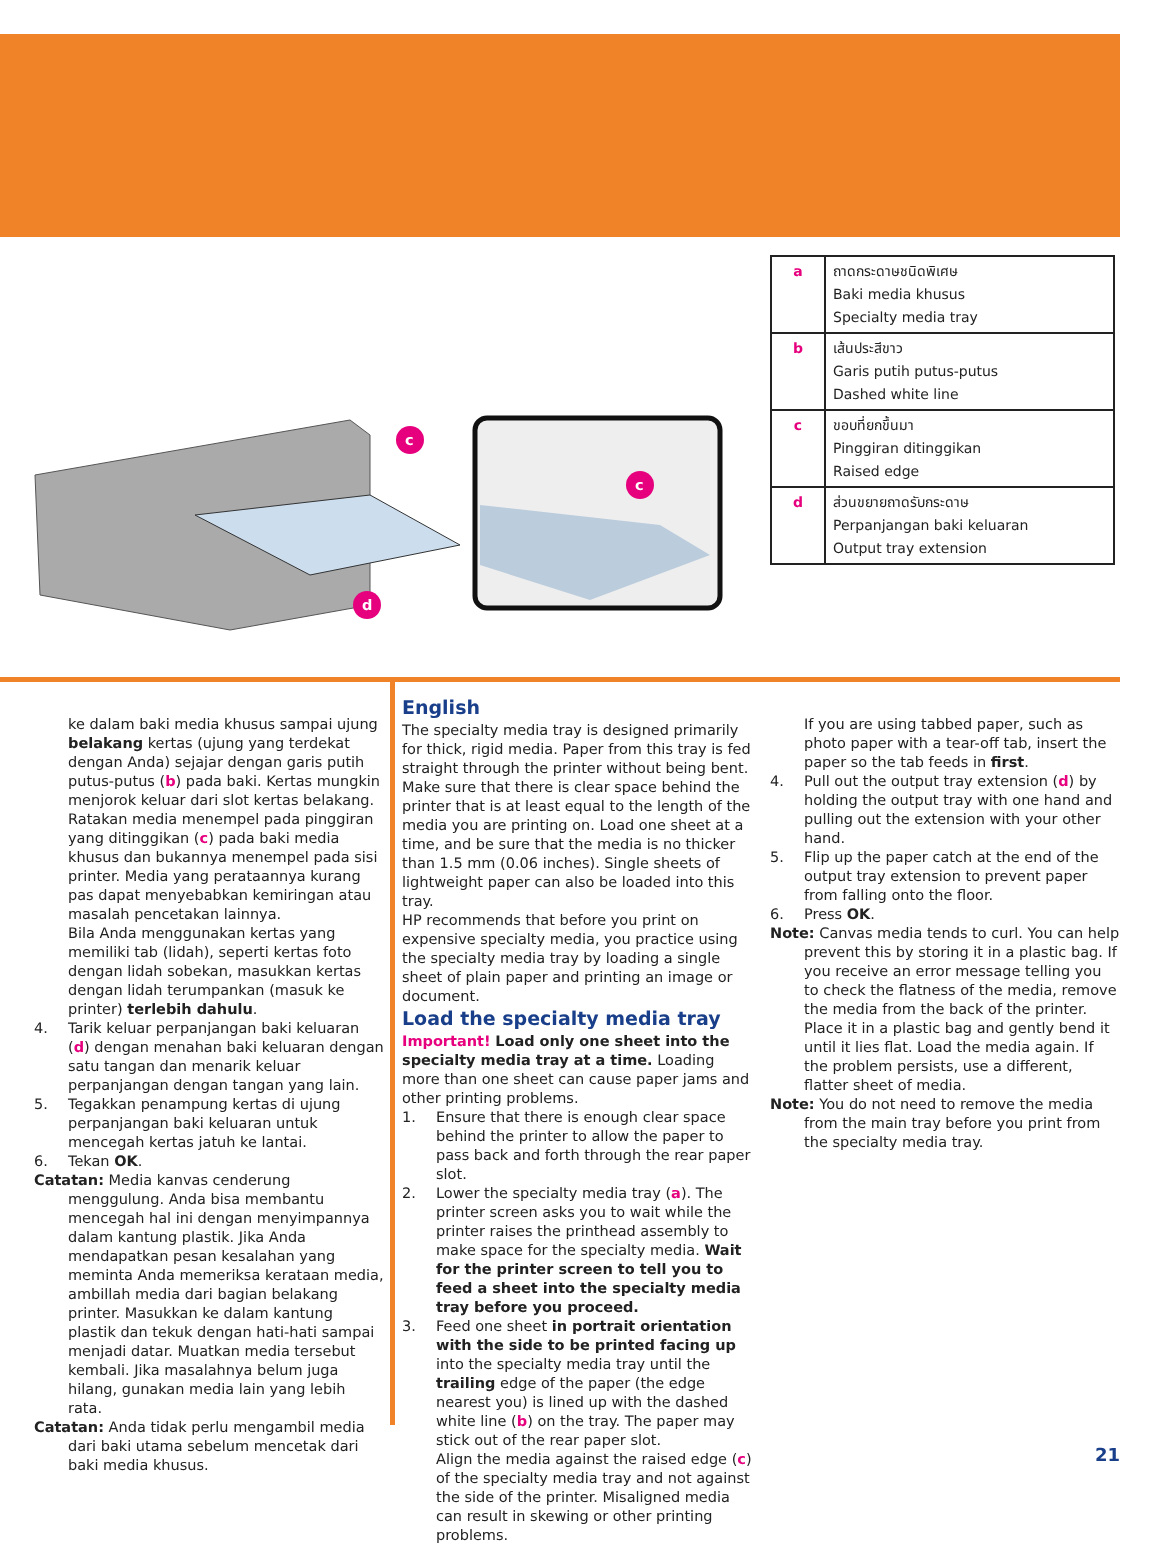c
d
c
| a | ถาดกระดาษชนิดพิเศษ Baki media khusus Specialty media tray |
| b | เส้นประสีขาว Garis putih putus-putus Dashed white line |
| c | ขอบที่ยกขึ้นมา Pinggiran ditinggikan Raised edge |
| d | ส่วนขยายถาดรับกระดาษ Perpanjangan baki keluaran Output tray extension |
ke dalam baki media khusus sampai ujung belakang kertas (ujung yang terdekat dengan Anda) sejajar dengan garis putih putus-putus (b) pada baki. Kertas mungkin menjorok keluar dari slot kertas belakang.
Ratakan media menempel pada pinggiran yang ditinggikan (c) pada baki media khusus dan bukannya menempel pada sisi printer. Media yang perataannya kurang pas dapat menyebabkan kemiringan atau masalah pencetakan lainnya.
Bila Anda menggunakan kertas yang memiliki tab (lidah), seperti kertas foto dengan lidah sobekan, masukkan kertas dengan lidah terumpankan (masuk ke printer) terlebih dahulu.
4. Tarik keluar perpanjangan baki keluaran (d) dengan menahan baki keluaran dengan satu tangan dan menarik keluar perpanjangan dengan tangan yang lain.
5. Tegakkan penampung kertas di ujung perpanjangan baki keluaran untuk mencegah kertas jatuh ke lantai.
6. Tekan OK.
Catatan: Media kanvas cenderung menggulung. Anda bisa membantu mencegah hal ini dengan menyimpannya dalam kantung plastik. Jika Anda mendapatkan pesan kesalahan yang meminta Anda memeriksa kerataan media, ambillah media dari bagian belakang printer. Masukkan ke dalam kantung plastik dan tekuk dengan hati-hati sampai menjadi datar. Muatkan media tersebut kembali. Jika masalahnya belum juga hilang, gunakan media lain yang lebih rata.
Catatan: Anda tidak perlu mengambil media dari baki utama sebelum mencetak dari baki media khusus.
English
The specialty media tray is designed primarily for thick, rigid media. Paper from this tray is fed straight through the printer without being bent. Make sure that there is clear space behind the printer that is at least equal to the length of the media you are printing on. Load one sheet at a time, and be sure that the media is no thicker than 1.5 mm (0.06 inches). Single sheets of lightweight paper can also be loaded into this tray.
HP recommends that before you print on expensive specialty media, you practice using the specialty media tray by loading a single sheet of plain paper and printing an image or document.
Load the specialty media tray
Important! Load only one sheet into the specialty media tray at a time. Loading more than one sheet can cause paper jams and other printing problems.
1. Ensure that there is enough clear space behind the printer to allow the paper to pass back and forth through the rear paper slot.
2. Lower the specialty media tray (a). The printer screen asks you to wait while the printer raises the printhead assembly to make space for the specialty media. Wait for the printer screen to tell you to feed a sheet into the specialty media tray before you proceed.
3. Feed one sheet in portrait orientation with the side to be printed facing up into the specialty media tray until the trailing edge of the paper (the edge nearest you) is lined up with the dashed white line (b) on the tray. The paper may stick out of the rear paper slot.
Align the media against the raised edge (c) of the specialty media tray and not against the side of the printer. Misaligned media can result in skewing or other printing problems.
If you are using tabbed paper, such as photo paper with a tear-off tab, insert the paper so the tab feeds in first.
4. Pull out the output tray extension (d) by holding the output tray with one hand and pulling out the extension with your other hand.
5. Flip up the paper catch at the end of the output tray extension to prevent paper from falling onto the floor.
6. Press OK.
Note: Canvas media tends to curl. You can help prevent this by storing it in a plastic bag. If you receive an error message telling you to check the flatness of the media, remove the media from the back of the printer. Place it in a plastic bag and gently bend it until it lies flat. Load the media again. If the problem persists, use a different, flatter sheet of media.
Note: You do not need to remove the media from the main tray before you print from the specialty media tray.
21